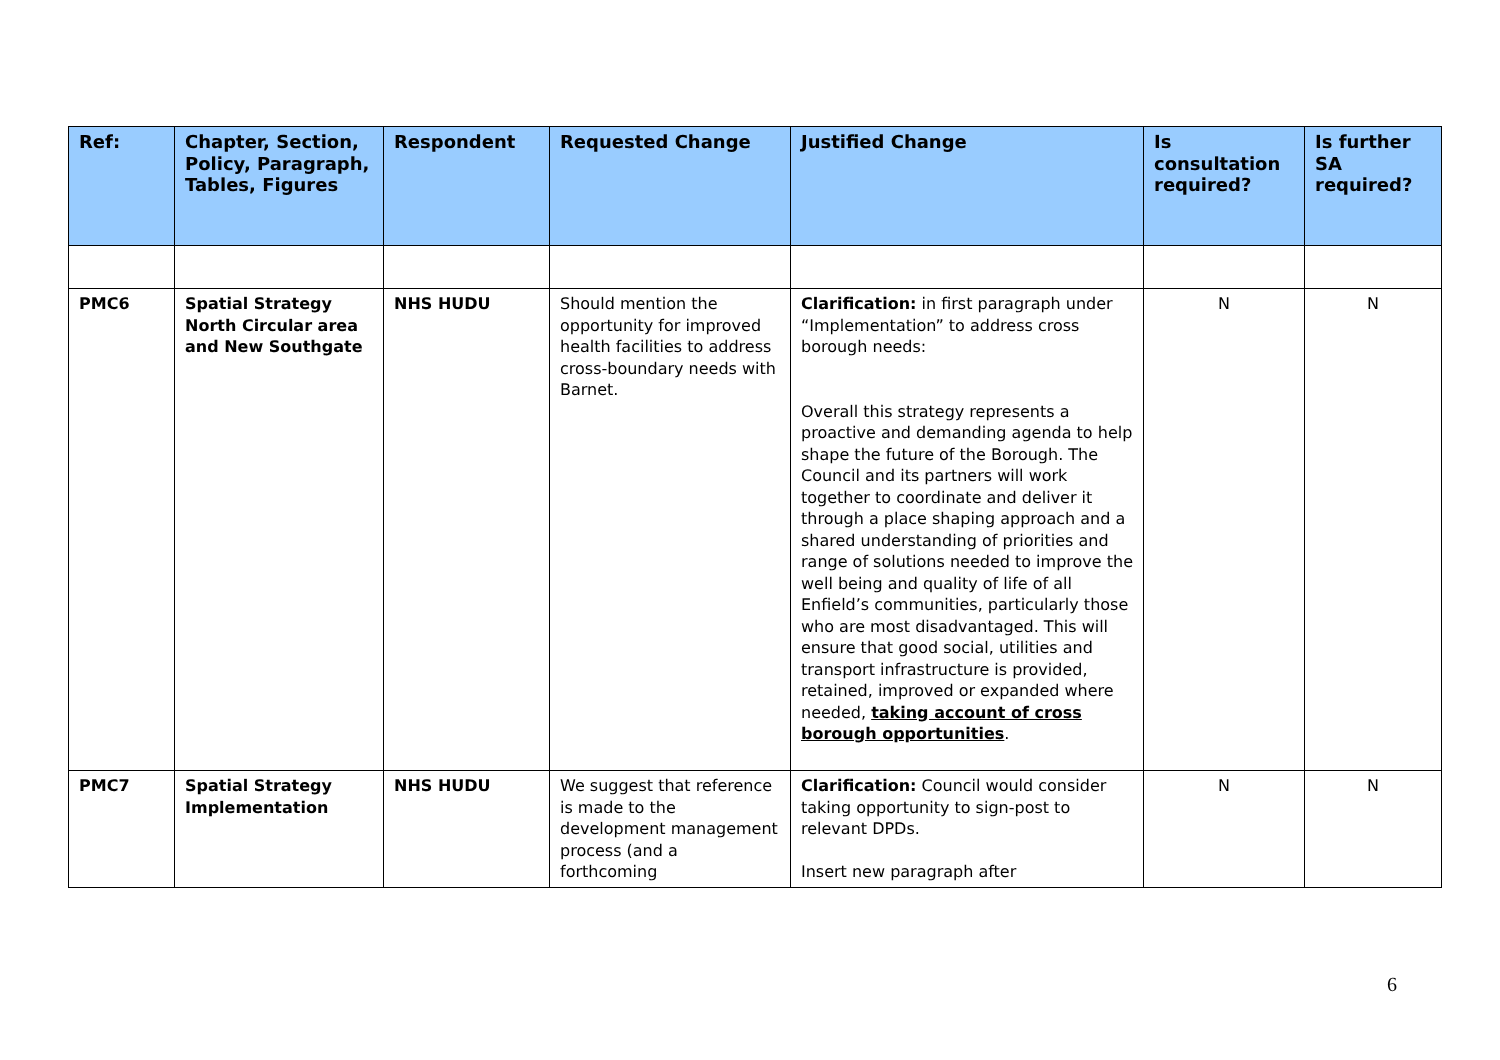| Ref: | Chapter, Section, Policy, Paragraph, Tables, Figures | Respondent | Requested Change | Justified Change | Is consultation required? | Is further SA required? |
| --- | --- | --- | --- | --- | --- | --- |
| PMC6 | Spatial Strategy North Circular area and New Southgate | NHS HUDU | Should mention the opportunity for improved health facilities to address cross-boundary needs with Barnet. | Clarification: in first paragraph under “Implementation” to address cross borough needs: Overall this strategy represents a proactive and demanding agenda to help shape the future of the Borough. The Council and its partners will work together to coordinate and deliver it through a place shaping approach and a shared understanding of priorities and range of solutions needed to improve the well being and quality of life of all Enfield’s communities, particularly those who are most disadvantaged. This will ensure that good social, utilities and transport infrastructure is provided, retained, improved or expanded where needed, taking account of cross borough opportunities . | N | N |
| PMC7 | Spatial Strategy Implementation | NHS HUDU | We suggest that reference is made to the development management process (and a forthcoming | Clarification: Council would consider taking opportunity to sign-post to relevant DPDs. Insert new paragraph after | N | N |
6